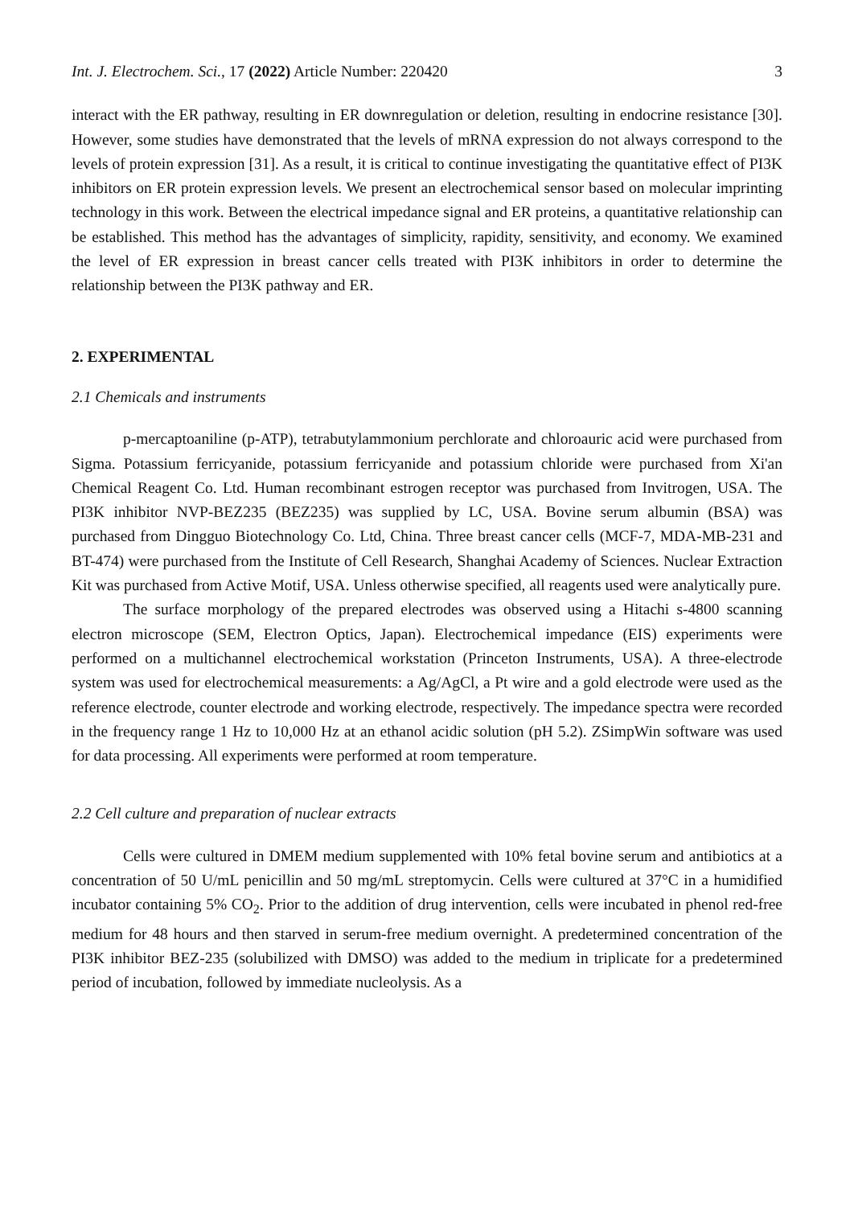Int. J. Electrochem. Sci., 17 (2022) Article Number: 220420 3
interact with the ER pathway, resulting in ER downregulation or deletion, resulting in endocrine resistance [30]. However, some studies have demonstrated that the levels of mRNA expression do not always correspond to the levels of protein expression [31]. As a result, it is critical to continue investigating the quantitative effect of PI3K inhibitors on ER protein expression levels. We present an electrochemical sensor based on molecular imprinting technology in this work. Between the electrical impedance signal and ER proteins, a quantitative relationship can be established. This method has the advantages of simplicity, rapidity, sensitivity, and economy. We examined the level of ER expression in breast cancer cells treated with PI3K inhibitors in order to determine the relationship between the PI3K pathway and ER.
2. EXPERIMENTAL
2.1 Chemicals and instruments
p-mercaptoaniline (p-ATP), tetrabutylammonium perchlorate and chloroauric acid were purchased from Sigma. Potassium ferricyanide, potassium ferricyanide and potassium chloride were purchased from Xi'an Chemical Reagent Co. Ltd. Human recombinant estrogen receptor was purchased from Invitrogen, USA. The PI3K inhibitor NVP-BEZ235 (BEZ235) was supplied by LC, USA. Bovine serum albumin (BSA) was purchased from Dingguo Biotechnology Co. Ltd, China. Three breast cancer cells (MCF-7, MDA-MB-231 and BT-474) were purchased from the Institute of Cell Research, Shanghai Academy of Sciences. Nuclear Extraction Kit was purchased from Active Motif, USA. Unless otherwise specified, all reagents used were analytically pure.
The surface morphology of the prepared electrodes was observed using a Hitachi s-4800 scanning electron microscope (SEM, Electron Optics, Japan). Electrochemical impedance (EIS) experiments were performed on a multichannel electrochemical workstation (Princeton Instruments, USA). A three-electrode system was used for electrochemical measurements: a Ag/AgCl, a Pt wire and a gold electrode were used as the reference electrode, counter electrode and working electrode, respectively. The impedance spectra were recorded in the frequency range 1 Hz to 10,000 Hz at an ethanol acidic solution (pH 5.2). ZSimpWin software was used for data processing. All experiments were performed at room temperature.
2.2 Cell culture and preparation of nuclear extracts
Cells were cultured in DMEM medium supplemented with 10% fetal bovine serum and antibiotics at a concentration of 50 U/mL penicillin and 50 mg/mL streptomycin. Cells were cultured at 37°C in a humidified incubator containing 5% CO<sub>2</sub>. Prior to the addition of drug intervention, cells were incubated in phenol red-free medium for 48 hours and then starved in serum-free medium overnight. A predetermined concentration of the PI3K inhibitor BEZ-235 (solubilized with DMSO) was added to the medium in triplicate for a predetermined period of incubation, followed by immediate nucleolysis. As a